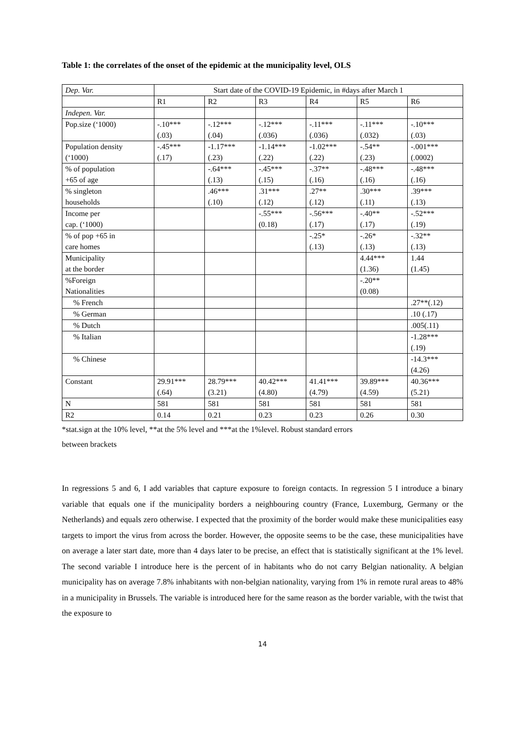Table 1: the correlates of the onset of the epidemic at the municipality level, OLS
| Dep. Var. | Start date of the COVID-19 Epidemic, in #days after March 1 | | | | | |
| --- | --- | --- | --- | --- | --- | --- |
| | R1 | R2 | R3 | R4 | R5 | R6 |
| Indepen. Var. | | | | | | |
| Pop.size (‘1000) | -.10*** (.03) | -.12*** (.04) | -.12*** (.036) | -.11*** (.036) | -.11*** (.032) | -.10*** (.03) |
| Population density (‘1000) | -.45*** (.17) | -1.17*** (.23) | -1.14*** (.22) | -1.02*** (.22) | -.54** (.23) | -.001*** (.0002) |
| % of population +65 of age | | -.64*** (.13) | -.45*** (.15) | -.37** (.16) | -.48*** (.16) | -.48*** (.16) |
| % singleton households | | .46*** (.10) | .31*** (.12) | .27** (.12) | .30*** (.11) | .39*** (.13) |
| Income per cap. (‘1000) | | | -.55*** (0.18) | -.56*** (.17) | -.40** (.17) | -.52*** (.19) |
| % of pop +65 in care homes | | | | -.25* (.13) | -.26* (.13) | -.32** (.13) |
| Municipality at the border | | | | | 4.44*** (1.36) | 1.44 (1.45) |
| %Foreign Nationalities | | | | | -.20** (0.08) | |
| % French | | | | | | .27**(.12) |
| % German | | | | | | .10 (.17) |
| % Dutch | | | | | | .005(.11) |
| % Italian | | | | | | -1.28*** (.19) |
| % Chinese | | | | | | -14.3*** (4.26) |
| Constant | 29.91*** (.64) | 28.79*** (3.21) | 40.42*** (4.80) | 41.41*** (4.79) | 39.89*** (4.59) | 40.36*** (5.21) |
| N | 581 | 581 | 581 | 581 | 581 | 581 |
| R2 | 0.14 | 0.21 | 0.23 | 0.23 | 0.26 | 0.30 |
*stat.sign at the 10% level, **at the 5% level and ***at the 1%level. Robust standard errors
between brackets
In regressions 5 and 6, I add variables that capture exposure to foreign contacts. In regression 5 I introduce a binary variable that equals one if the municipality borders a neighbouring country (France, Luxemburg, Germany or the Netherlands) and equals zero otherwise. I expected that the proximity of the border would make these municipalities easy targets to import the virus from across the border. However, the opposite seems to be the case, these municipalities have on average a later start date, more than 4 days later to be precise, an effect that is statistically significant at the 1% level. The second variable I introduce here is the percent of in habitants who do not carry Belgian nationality. A belgian municipality has on average 7.8% inhabitants with non-belgian nationality, varying from 1% in remote rural areas to 48% in a municipality in Brussels. The variable is introduced here for the same reason as the border variable, with the twist that the exposure to
14